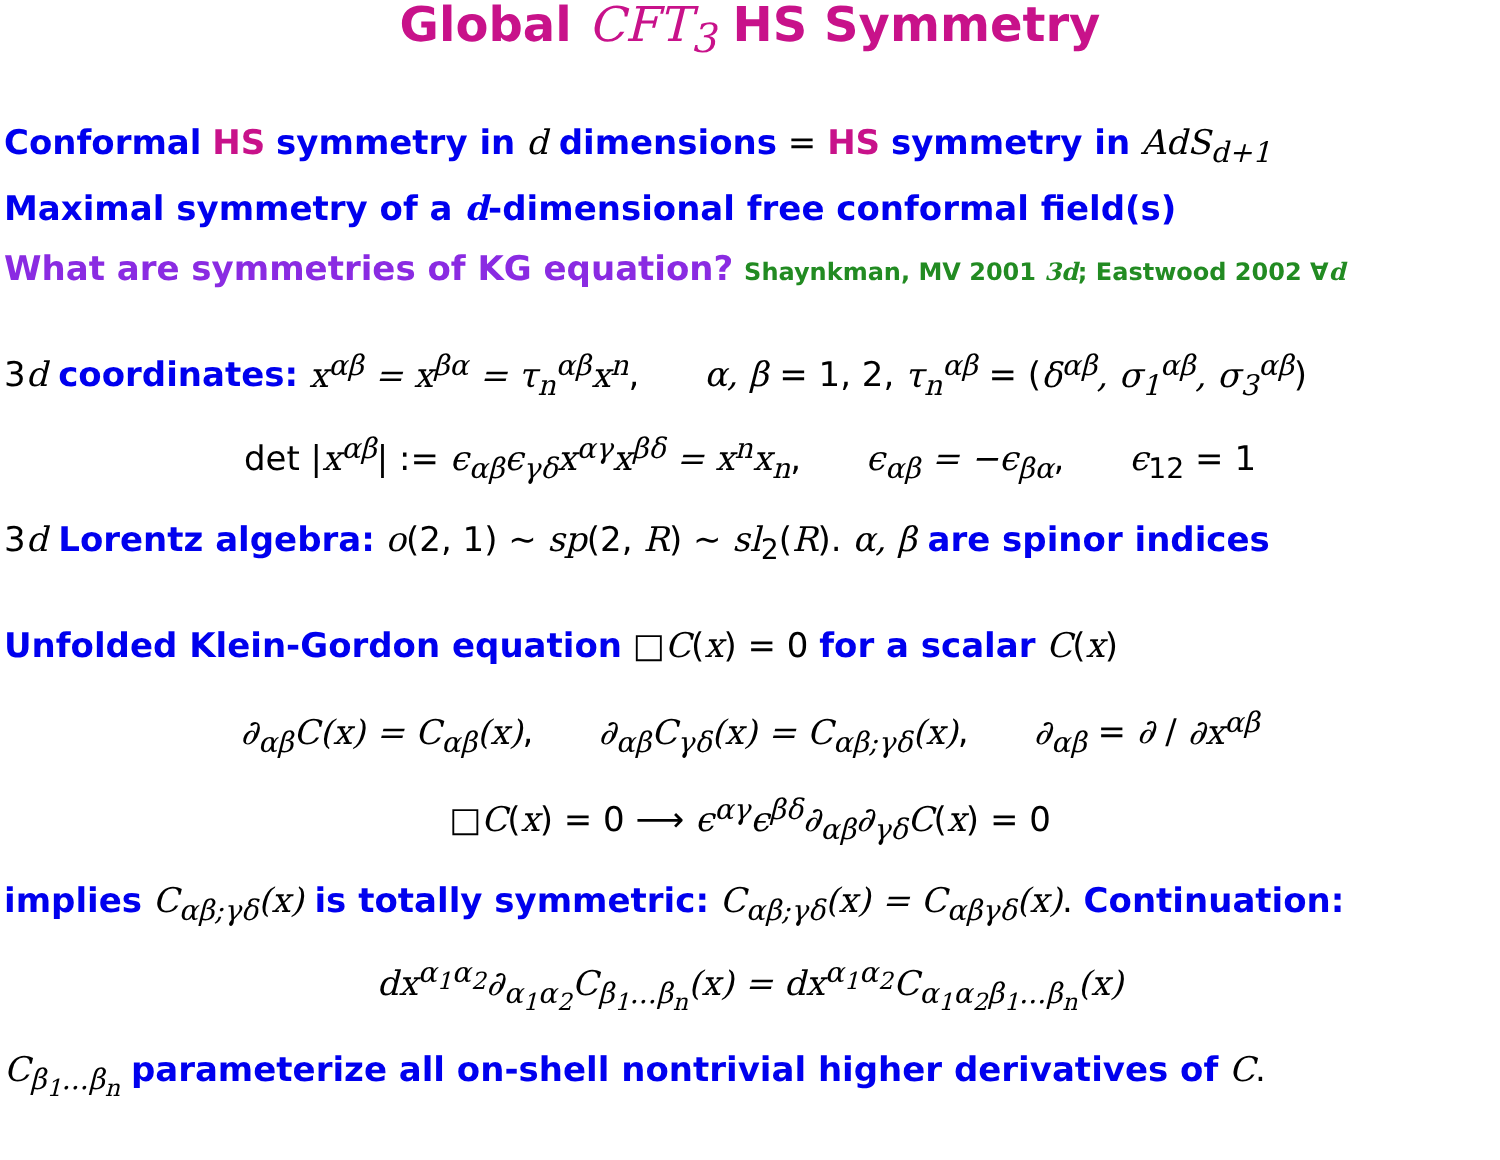Global CFT<sub>3</sub> HS Symmetry
Conformal HS symmetry in d dimensions = HS symmetry in AdS<sub>d+1</sub>
Maximal symmetry of a d-dimensional free conformal field(s)
What are symmetries of KG equation? Shaynkman, MV 2001 3d; Eastwood 2002 ∀d
3d coordinates: x<sup>αβ</sup> = x<sup>βα</sup> = τ<sub>n</sub><sup>αβ</sup>x<sup>n</sup>, α, β = 1, 2, τ<sub>n</sub><sup>αβ</sup> = (δ<sup>αβ</sup>, σ<sub>1</sub><sup>αβ</sup>, σ<sub>3</sub><sup>αβ</sup>)
det |x<sup>αβ</sup>| := ϵ<sub>αβ</sub>ϵ<sub>γδ</sub>x<sup>αγ</sup>x<sup>βδ</sup> = x<sup>n</sup>x<sub>n</sub>, ϵ<sub>αβ</sub> = −ϵ<sub>βα</sub>, ϵ<sub>12</sub> = 1
3d Lorentz algebra: o(2, 1) ∼ sp(2, R) ∼ sl<sub>2</sub>(R). α, β are spinor indices
Unfolded Klein-Gordon equation □C(x) = 0 for a scalar C(x)
∂<sub>αβ</sub>C(x) = C<sub>αβ</sub>(x), ∂<sub>αβ</sub>C<sub>γδ</sub>(x) = C<sub>αβ;γδ</sub>(x), ∂<sub>αβ</sub> = ∂ / ∂x<sup>αβ</sup>
□C(x) = 0 ⟶ ϵ<sup>αγ</sup>ϵ<sup>βδ</sup>∂<sub>αβ</sub>∂<sub>γδ</sub>C(x) = 0
implies C<sub>αβ;γδ</sub>(x) is totally symmetric: C<sub>αβ;γδ</sub>(x) = C<sub>αβγδ</sub>(x). Continuation:
dx<sup>α<sub>1</sub>α<sub>2</sub></sup>∂<sub>α<sub>1</sub>α<sub>2</sub></sub>C<sub>β<sub>1</sub>...β<sub>n</sub></sub>(x) = dx<sup>α<sub>1</sub>α<sub>2</sub></sup>C<sub>α<sub>1</sub>α<sub>2</sub>β<sub>1</sub>...β<sub>n</sub></sub>(x)
C<sub>β<sub>1</sub>...β<sub>n</sub></sub> parameterize all on-shell nontrivial higher derivatives of C.